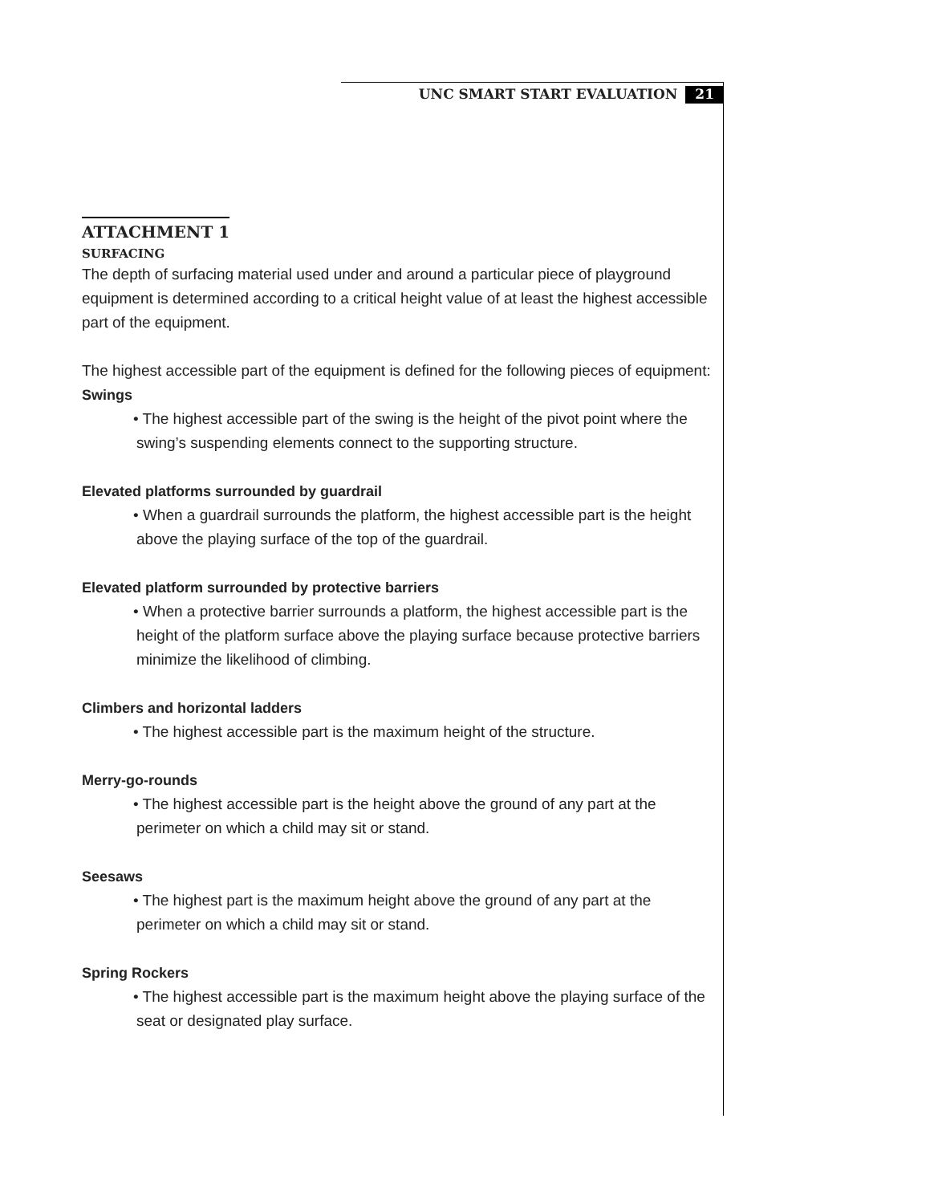UNC SMART START EVALUATION 21
ATTACHMENT 1
SURFACING
The depth of surfacing material used under and around a particular piece of playground equipment is determined according to a critical height value of at least the highest accessible part of the equipment.
The highest accessible part of the equipment is defined for the following pieces of equipment:
Swings
• The highest accessible part of the swing is the height of the pivot point where the swing’s suspending elements connect to the supporting structure.
Elevated platforms surrounded by guardrail
• When a guardrail surrounds the platform, the highest accessible part is the height above the playing surface of the top of the guardrail.
Elevated platform surrounded by protective barriers
• When a protective barrier surrounds a platform, the highest accessible part is the height of the platform surface above the playing surface because protective barriers minimize the likelihood of climbing.
Climbers and horizontal ladders
• The highest accessible part is the maximum height of the structure.
Merry-go-rounds
• The highest accessible part is the height above the ground of any part at the perimeter on which a child may sit or stand.
Seesaws
• The highest part is the maximum height above the ground of any part at the perimeter on which a child may sit or stand.
Spring Rockers
• The highest accessible part is the maximum height above the playing surface of the seat or designated play surface.